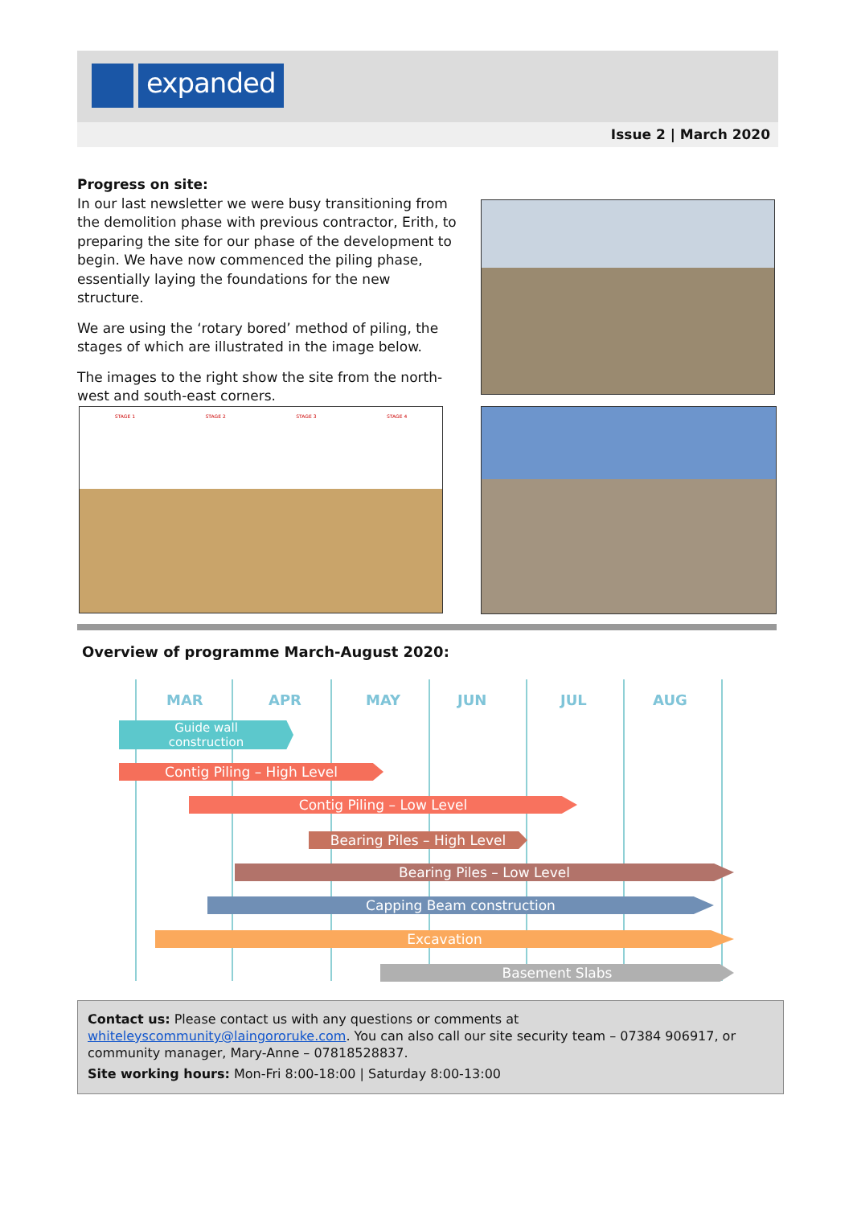expanded
Issue 2 | March 2020
Progress on site:
In our last newsletter we were busy transitioning from the demolition phase with previous contractor, Erith, to preparing the site for our phase of the development to begin. We have now commenced the piling phase, essentially laying the foundations for the new structure.
We are using the ‘rotary bored’ method of piling, the stages of which are illustrated in the image below.
The images to the right show the site from the north-west and south-east corners.
STAGE 1 STAGE 2 STAGE 3 STAGE 4
Overview of programme March-August 2020:
MAR APR MAY JUN JUL AUG
Guide wall
construction
Contig Piling – High Level
Contig Piling – Low Level
Bearing Piles – High Level
Bearing Piles – Low Level
Capping Beam construction
Excavation
Basement Slabs
Contact us: Please contact us with any questions or comments at whiteleyscommunity@laingororuke.com. You can also call our site security team – 07384 906917, or community manager, Mary-Anne – 07818528837.
Site working hours: Mon-Fri 8:00-18:00 | Saturday 8:00-13:00